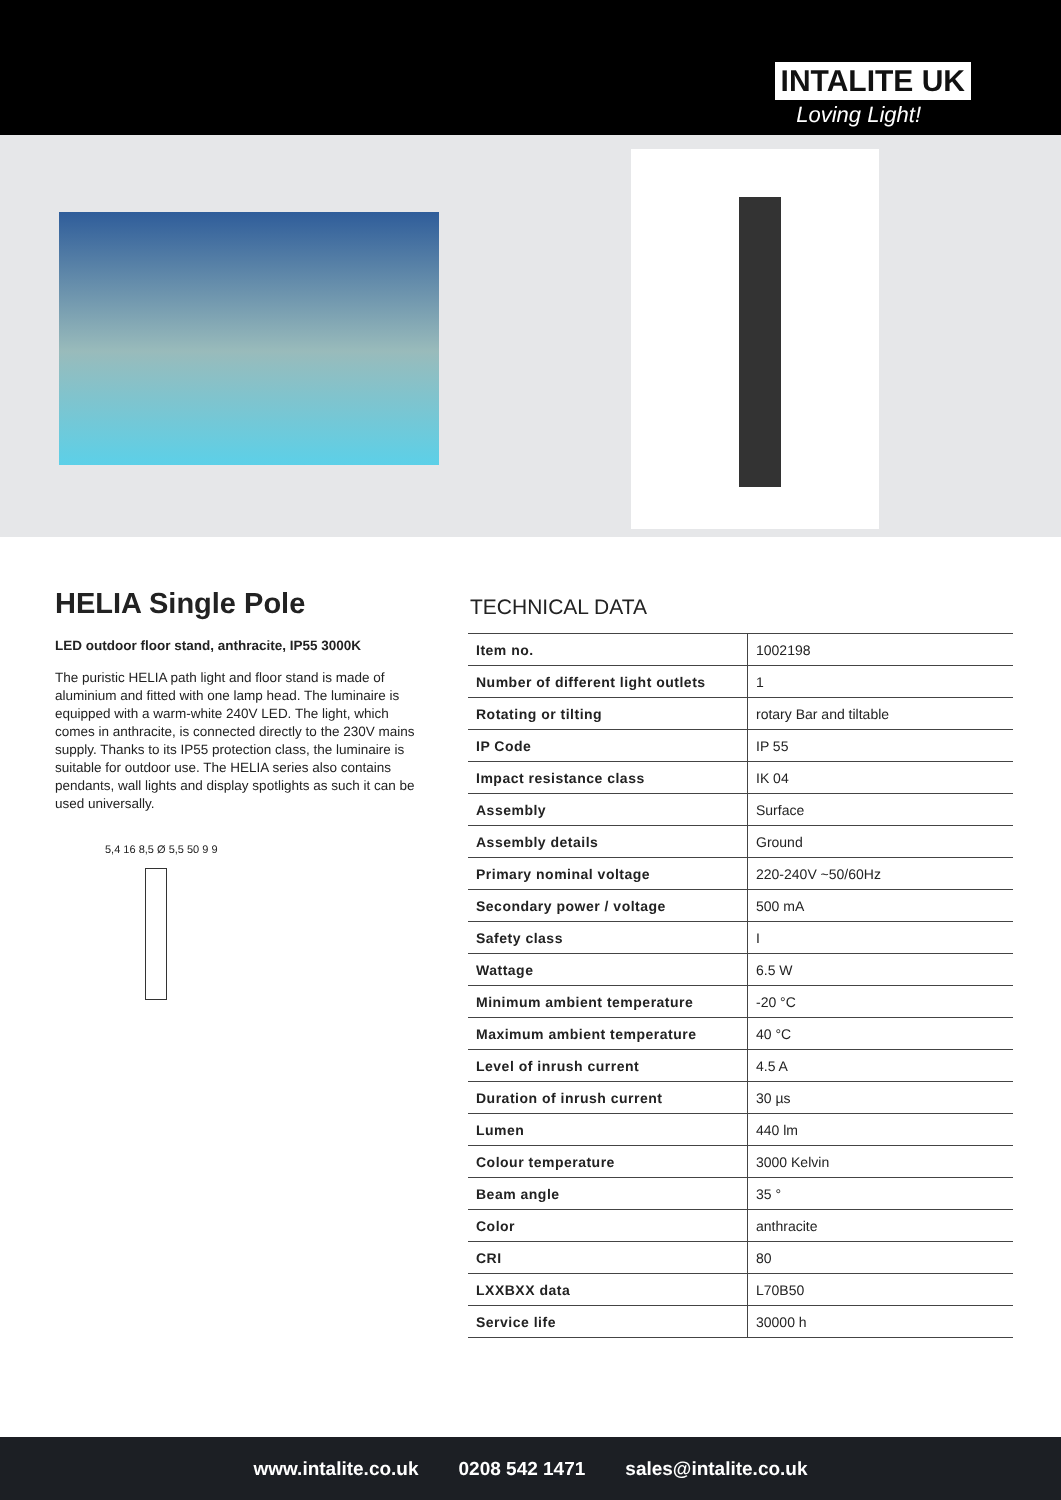INTALITE UK
Loving Light!
HELIA Single Pole
LED outdoor floor stand, anthracite, IP55 3000K
The puristic HELIA path light and floor stand is made of aluminium and fitted with one lamp head. The luminaire is equipped with a warm-white 240V LED. The light, which comes in anthracite, is connected directly to the 230V mains supply. Thanks to its IP55 protection class, the luminaire is suitable for outdoor use. The HELIA series also contains pendants, wall lights and display spotlights as such it can be used universally.
5,4 16 8,5 Ø 5,5 50 9 9
TECHNICAL DATA
| Item no. | 1002198 |
| Number of different light outlets | 1 |
| Rotating or tilting | rotary Bar and tiltable |
| IP Code | IP 55 |
| Impact resistance class | IK 04 |
| Assembly | Surface |
| Assembly details | Ground |
| Primary nominal voltage | 220-240V ~50/60Hz |
| Secondary power / voltage | 500 mA |
| Safety class | I |
| Wattage | 6.5 W |
| Minimum ambient temperature | -20 °C |
| Maximum ambient temperature | 40 °C |
| Level of inrush current | 4.5 A |
| Duration of inrush current | 30 µs |
| Lumen | 440 lm |
| Colour temperature | 3000 Kelvin |
| Beam angle | 35 ° |
| Color | anthracite |
| CRI | 80 |
| LXXBXX data | L70B50 |
| Service life | 30000 h |
www.intalite.co.uk 0208 542 1471 sales@intalite.co.uk